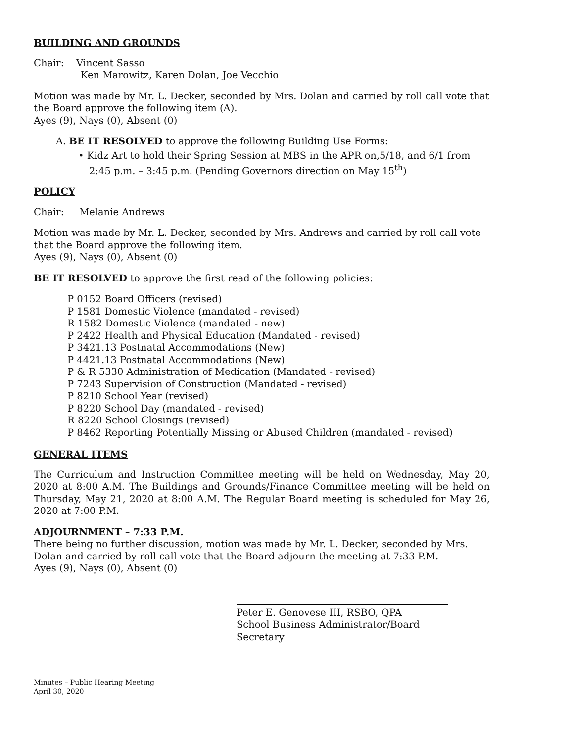BUILDING AND GROUNDS
Chair: Vincent Sasso
Ken Marowitz, Karen Dolan, Joe Vecchio
Motion was made by Mr. L. Decker, seconded by Mrs. Dolan and carried by roll call vote that the Board approve the following item (A).
Ayes (9), Nays (0), Absent (0)
A. BE IT RESOLVED to approve the following Building Use Forms:
• Kidz Art to hold their Spring Session at MBS in the APR on,5/18, and 6/1 from 2:45 p.m. – 3:45 p.m. (Pending Governors direction on May 15<sup>th</sup>)
POLICY
Chair: Melanie Andrews
Motion was made by Mr. L. Decker, seconded by Mrs. Andrews and carried by roll call vote that the Board approve the following item.
Ayes (9), Nays (0), Absent (0)
BE IT RESOLVED to approve the first read of the following policies:
P 0152 Board Officers (revised)
P 1581 Domestic Violence (mandated - revised)
R 1582 Domestic Violence (mandated - new)
P 2422 Health and Physical Education (Mandated - revised)
P 3421.13 Postnatal Accommodations (New)
P 4421.13 Postnatal Accommodations (New)
P & R 5330 Administration of Medication (Mandated - revised)
P 7243 Supervision of Construction (Mandated - revised)
P 8210 School Year (revised)
P 8220 School Day (mandated - revised)
R 8220 School Closings (revised)
P 8462 Reporting Potentially Missing or Abused Children (mandated - revised)
GENERAL ITEMS
The Curriculum and Instruction Committee meeting will be held on Wednesday, May 20, 2020 at 8:00 A.M. The Buildings and Grounds/Finance Committee meeting will be held on Thursday, May 21, 2020 at 8:00 A.M. The Regular Board meeting is scheduled for May 26, 2020 at 7:00 P.M.
ADJOURNMENT – 7:33 P.M.
There being no further discussion, motion was made by Mr. L. Decker, seconded by Mrs. Dolan and carried by roll call vote that the Board adjourn the meeting at 7:33 P.M.
Ayes (9), Nays (0), Absent (0)
Peter E. Genovese III, RSBO, QPA
School Business Administrator/Board Secretary
Minutes – Public Hearing Meeting
April 30, 2020